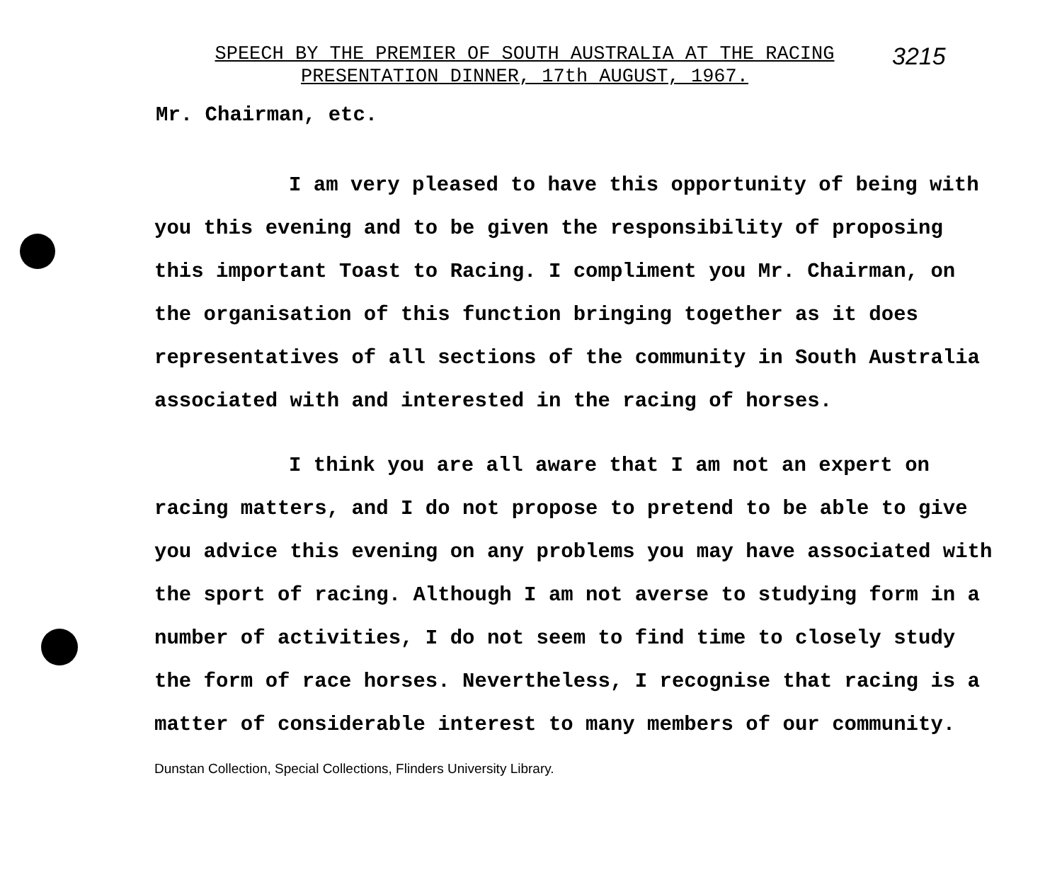3215
SPEECH BY THE PREMIER OF SOUTH AUSTRALIA AT THE RACING
PRESENTATION DINNER, 17th AUGUST, 1967.
Mr. Chairman, etc.
I am very pleased to have this opportunity of being with you this evening and to be given the responsibility of proposing this important Toast to Racing. I compliment you Mr. Chairman, on the organisation of this function bringing together as it does representatives of all sections of the community in South Australia associated with and interested in the racing of horses.
I think you are all aware that I am not an expert on racing matters, and I do not propose to pretend to be able to give you advice this evening on any problems you may have associated with the sport of racing. Although I am not averse to studying form in a number of activities, I do not seem to find time to closely study the form of race horses. Nevertheless, I recognise that racing is a matter of considerable interest to many members of our community. Dunstan Collection, Special Collections, Flinders University Library.